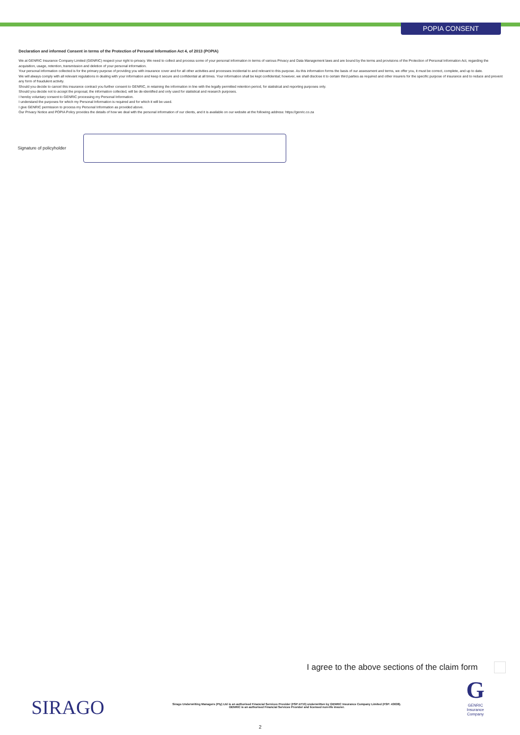POPIA CONSENT
Declaration and informed Consent in terms of the Protection of Personal Information Act 4, of 2013 (POPIA)
We at GENRIC Insurance Company Limited (GENRIC) respect your right to privacy. We need to collect and process some of your personal information in terms of various Privacy and Data Management laws and are bound by the terms and provisions of the Protection of Personal Information Act, regarding the acquisition, usage, retention, transmission and deletion of your personal information.
Your personal information collected is for the primary purpose of providing you with insurance cover and for all other activities and processes incidental to and relevant to this purpose. As this information forms the basis of our assessment and terms, we offer you, it must be correct, complete, and up to date.
We will always comply with all relevant regulations in dealing with your information and keep it secure and confidential at all times. Your information shall be kept confidential; however, we shall disclose it to certain third parties as required and other insurers for the specific purpose of insurance and to reduce and prevent any form of fraudulent activity.
Should you decide to cancel this insurance contract you further consent to GENRIC, in retaining the information in line with the legally permitted retention period, for statistical and reporting purposes only.
Should you decide not to accept the proposal, the information collected, will be de-identified and only used for statistical and research purposes.
I hereby voluntary consent to GENRIC processing my Personal Information.
I understand the purposes for which my Personal Information is required and for which it will be used.
I give GENRIC permission to process my Personal Information as provided above.
Our Privacy Notice and POPIA Policy provides the details of how we deal with the personal information of our clients, and it is available on our website at the following address: https://genric.co.za
Signature of policyholder
I agree to the above sections of the claim form
SIRAGO
Sirago Underwriting Managers (Pty) Ltd is an authorised Financial Services Provider (FSP:4710) underwritten by GENRIC Insurance Company Limited (FSP: 43638).
GENRIC is an authorised Financial Services Provider and licensed non-life insurer.
G
GENRIC
Insurance
Company
2